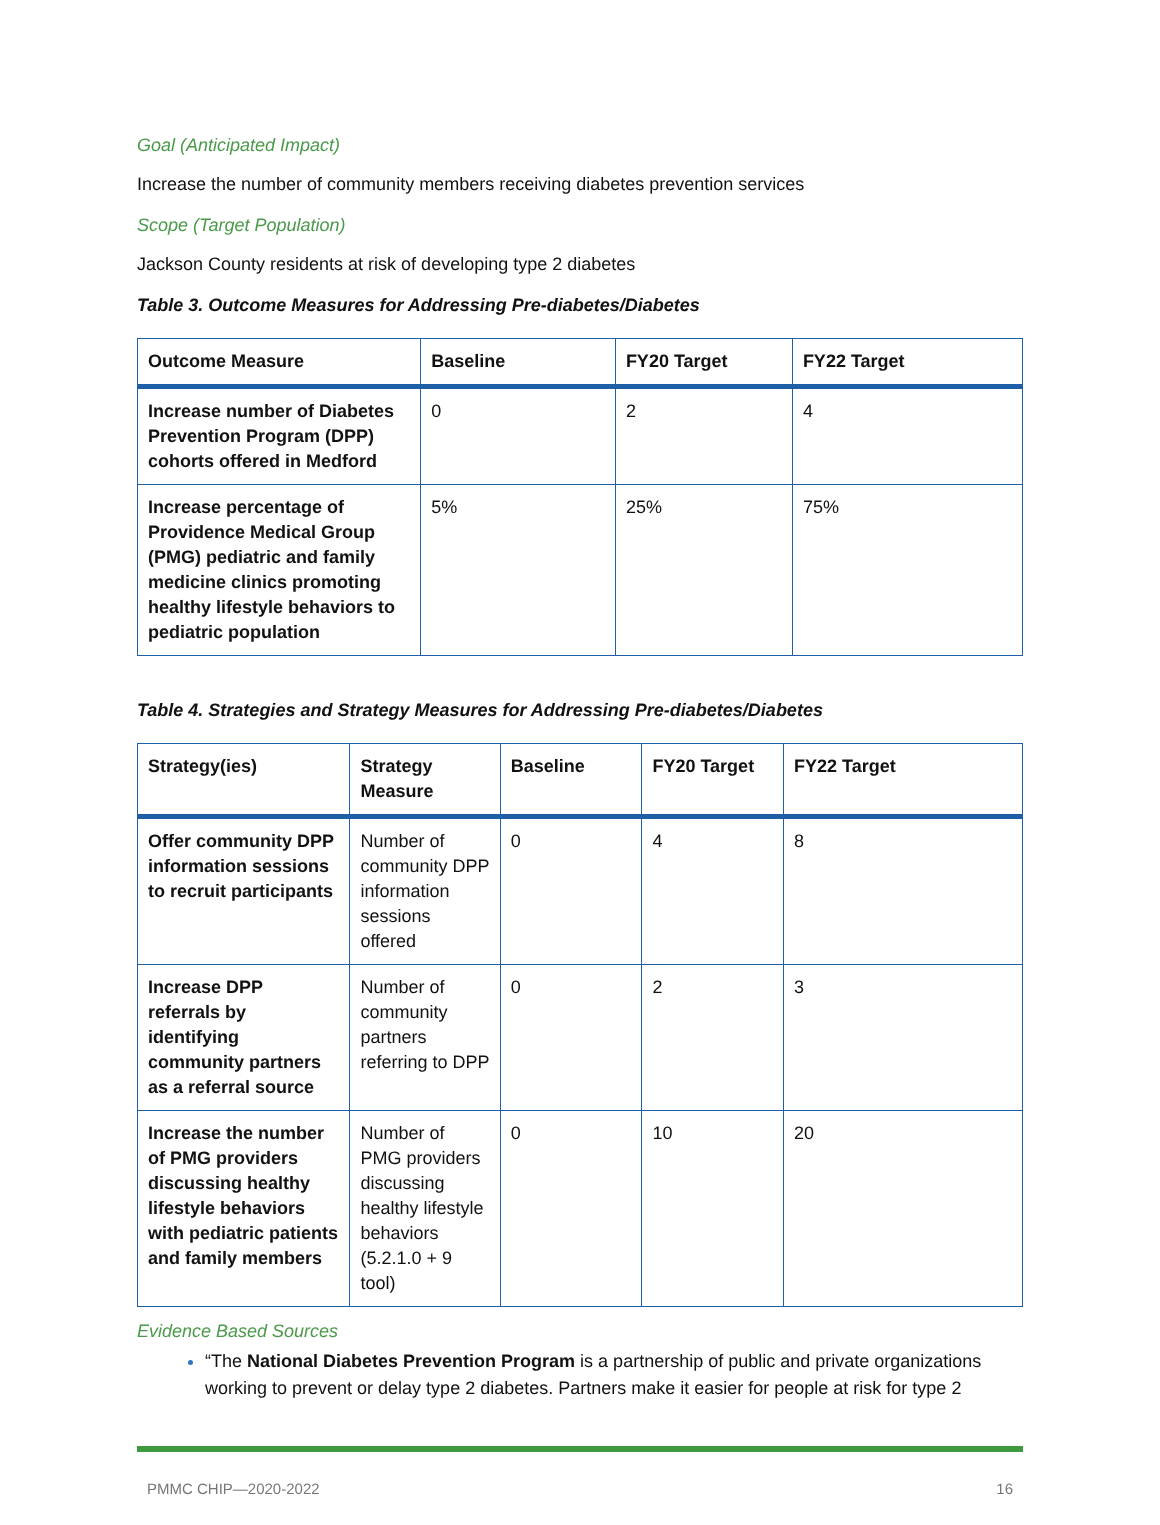Goal (Anticipated Impact)
Increase the number of community members receiving diabetes prevention services
Scope (Target Population)
Jackson County residents at risk of developing type 2 diabetes
Table 3. Outcome Measures for Addressing Pre-diabetes/Diabetes
| Outcome Measure | Baseline | FY20 Target | FY22 Target |
| --- | --- | --- | --- |
| Increase number of Diabetes Prevention Program (DPP) cohorts offered in Medford | 0 | 2 | 4 |
| Increase percentage of Providence Medical Group (PMG) pediatric and family medicine clinics promoting healthy lifestyle behaviors to pediatric population | 5% | 25% | 75% |
Table 4. Strategies and Strategy Measures for Addressing Pre-diabetes/Diabetes
| Strategy(ies) | Strategy Measure | Baseline | FY20 Target | FY22 Target |
| --- | --- | --- | --- | --- |
| Offer community DPP information sessions to recruit participants | Number of community DPP information sessions offered | 0 | 4 | 8 |
| Increase DPP referrals by identifying community partners as a referral source | Number of community partners referring to DPP | 0 | 2 | 3 |
| Increase the number of PMG providers discussing healthy lifestyle behaviors with pediatric patients and family members | Number of PMG providers discussing healthy lifestyle behaviors (5.2.1.0 + 9 tool) | 0 | 10 | 20 |
Evidence Based Sources
“The National Diabetes Prevention Program is a partnership of public and private organizations working to prevent or delay type 2 diabetes. Partners make it easier for people at risk for type 2
PMMC CHIP—2020-2022 16